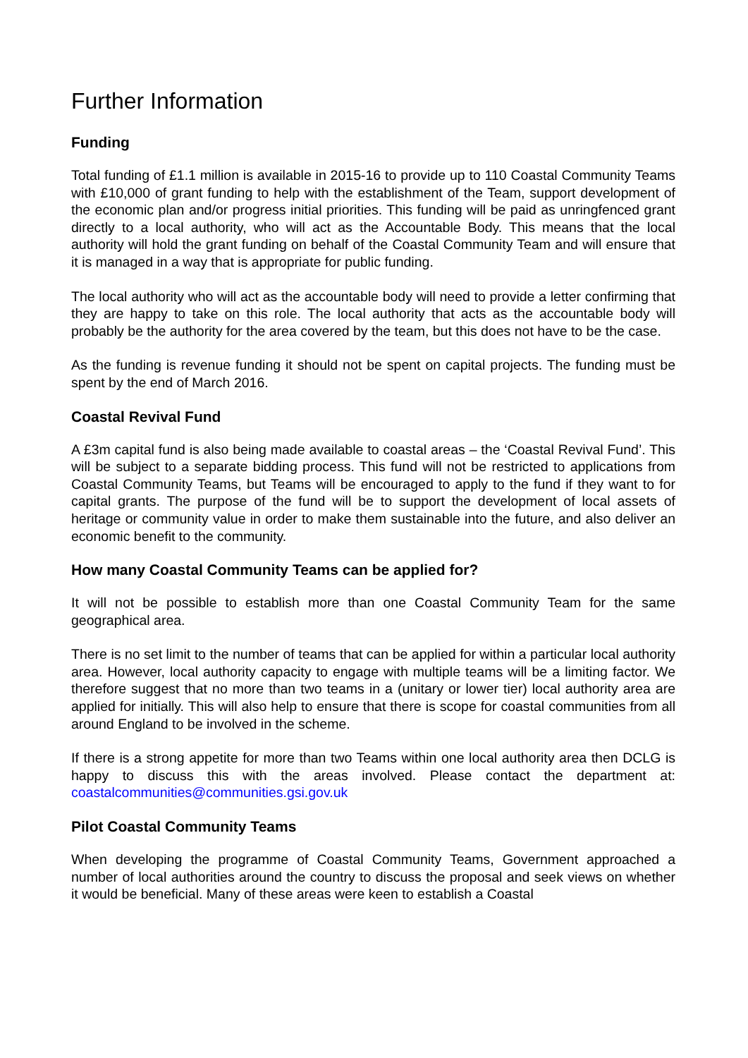Further Information
Funding
Total funding of £1.1 million is available in 2015-16 to provide up to 110 Coastal Community Teams with £10,000 of grant funding to help with the establishment of the Team, support development of the economic plan and/or progress initial priorities. This funding will be paid as unringfenced grant directly to a local authority, who will act as the Accountable Body. This means that the local authority will hold the grant funding on behalf of the Coastal Community Team and will ensure that it is managed in a way that is appropriate for public funding.
The local authority who will act as the accountable body will need to provide a letter confirming that they are happy to take on this role. The local authority that acts as the accountable body will probably be the authority for the area covered by the team, but this does not have to be the case.
As the funding is revenue funding it should not be spent on capital projects. The funding must be spent by the end of March 2016.
Coastal Revival Fund
A £3m capital fund is also being made available to coastal areas – the ‘Coastal Revival Fund’. This will be subject to a separate bidding process. This fund will not be restricted to applications from Coastal Community Teams, but Teams will be encouraged to apply to the fund if they want to for capital grants. The purpose of the fund will be to support the development of local assets of heritage or community value in order to make them sustainable into the future, and also deliver an economic benefit to the community.
How many Coastal Community Teams can be applied for?
It will not be possible to establish more than one Coastal Community Team for the same geographical area.
There is no set limit to the number of teams that can be applied for within a particular local authority area. However, local authority capacity to engage with multiple teams will be a limiting factor. We therefore suggest that no more than two teams in a (unitary or lower tier) local authority area are applied for initially. This will also help to ensure that there is scope for coastal communities from all around England to be involved in the scheme.
If there is a strong appetite for more than two Teams within one local authority area then DCLG is happy to discuss this with the areas involved. Please contact the department at: coastalcommunities@communities.gsi.gov.uk
Pilot Coastal Community Teams
When developing the programme of Coastal Community Teams, Government approached a number of local authorities around the country to discuss the proposal and seek views on whether it would be beneficial. Many of these areas were keen to establish a Coastal